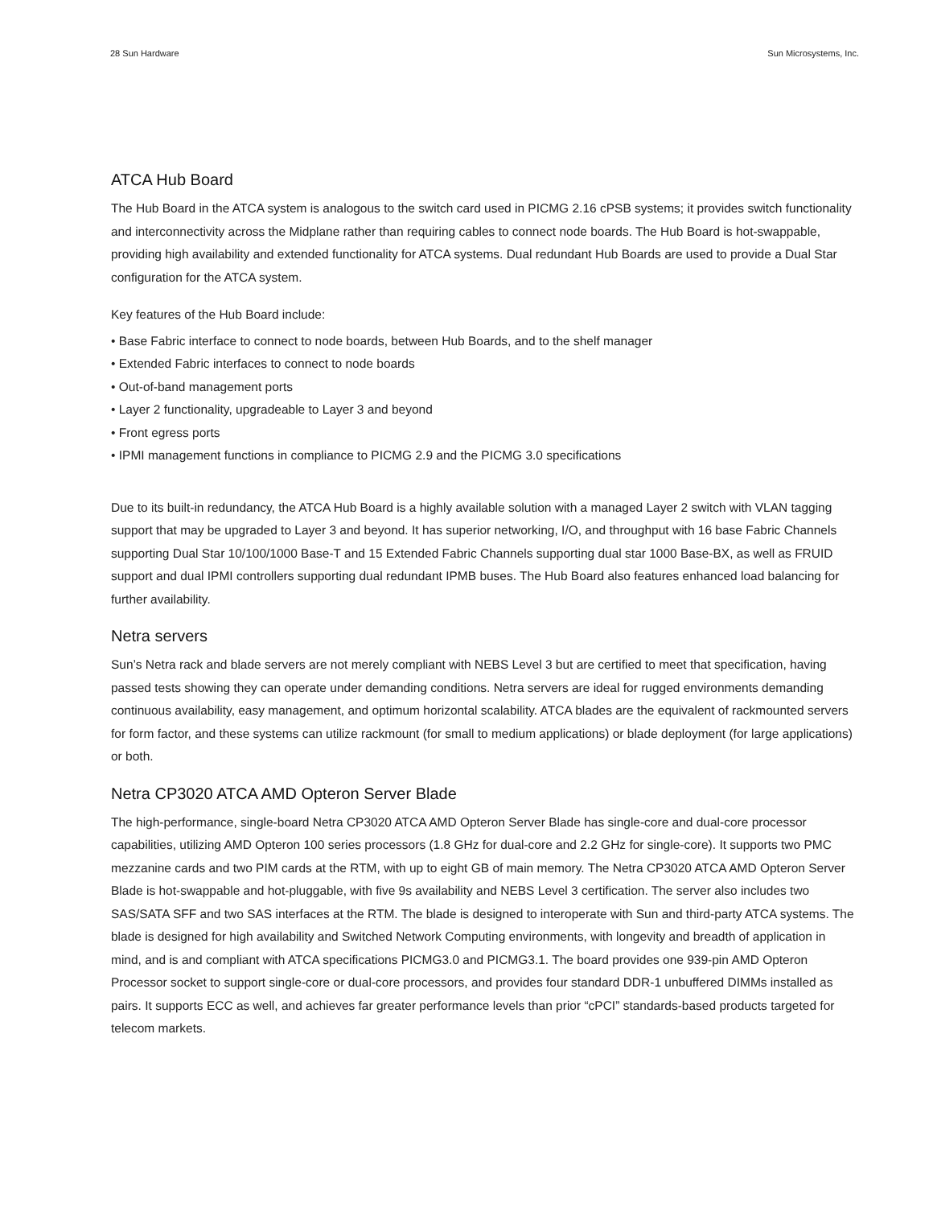28 Sun Hardware Sun Microsystems, Inc.
ATCA Hub Board
The Hub Board in the ATCA system is analogous to the switch card used in PICMG 2.16 cPSB systems; it provides switch functionality and interconnectivity across the Midplane rather than requiring cables to connect node boards. The Hub Board is hot-swappable, providing high availability and extended functionality for ATCA systems. Dual redundant Hub Boards are used to provide a Dual Star configuration for the ATCA system.
Key features of the Hub Board include:
• Base Fabric interface to connect to node boards, between Hub Boards, and to the shelf manager
• Extended Fabric interfaces to connect to node boards
• Out-of-band management ports
• Layer 2 functionality, upgradeable to Layer 3 and beyond
• Front egress ports
• IPMI management functions in compliance to PICMG 2.9 and the PICMG 3.0 specifications
Due to its built-in redundancy, the ATCA Hub Board is a highly available solution with a managed Layer 2 switch with VLAN tagging support that may be upgraded to Layer 3 and beyond. It has superior networking, I/O, and throughput with 16 base Fabric Channels supporting Dual Star 10/100/1000 Base-T and 15 Extended Fabric Channels supporting dual star 1000 Base-BX, as well as FRUID support and dual IPMI controllers supporting dual redundant IPMB buses. The Hub Board also features enhanced load balancing for further availability.
Netra servers
Sun’s Netra rack and blade servers are not merely compliant with NEBS Level 3 but are certified to meet that specification, having passed tests showing they can operate under demanding conditions. Netra servers are ideal for rugged environments demanding continuous availability, easy management, and optimum horizontal scalability. ATCA blades are the equivalent of rackmounted servers for form factor, and these systems can utilize rackmount (for small to medium applications) or blade deployment (for large applications) or both.
Netra CP3020 ATCA AMD Opteron Server Blade
The high-performance, single-board Netra CP3020 ATCA AMD Opteron Server Blade has single-core and dual-core processor capabilities, utilizing AMD Opteron 100 series processors (1.8 GHz for dual-core and 2.2 GHz for single-core). It supports two PMC mezzanine cards and two PIM cards at the RTM, with up to eight GB of main memory. The Netra CP3020 ATCA AMD Opteron Server Blade is hot-swappable and hot-pluggable, with five 9s availability and NEBS Level 3 certification. The server also includes two SAS/SATA SFF and two SAS interfaces at the RTM. The blade is designed to interoperate with Sun and third-party ATCA systems. The blade is designed for high availability and Switched Network Computing environments, with longevity and breadth of application in mind, and is and compliant with ATCA specifications PICMG3.0 and PICMG3.1. The board provides one 939-pin AMD Opteron Processor socket to support single-core or dual-core processors, and provides four standard DDR-1 unbuffered DIMMs installed as pairs. It supports ECC as well, and achieves far greater performance levels than prior “cPCI” standards-based products targeted for telecom markets.